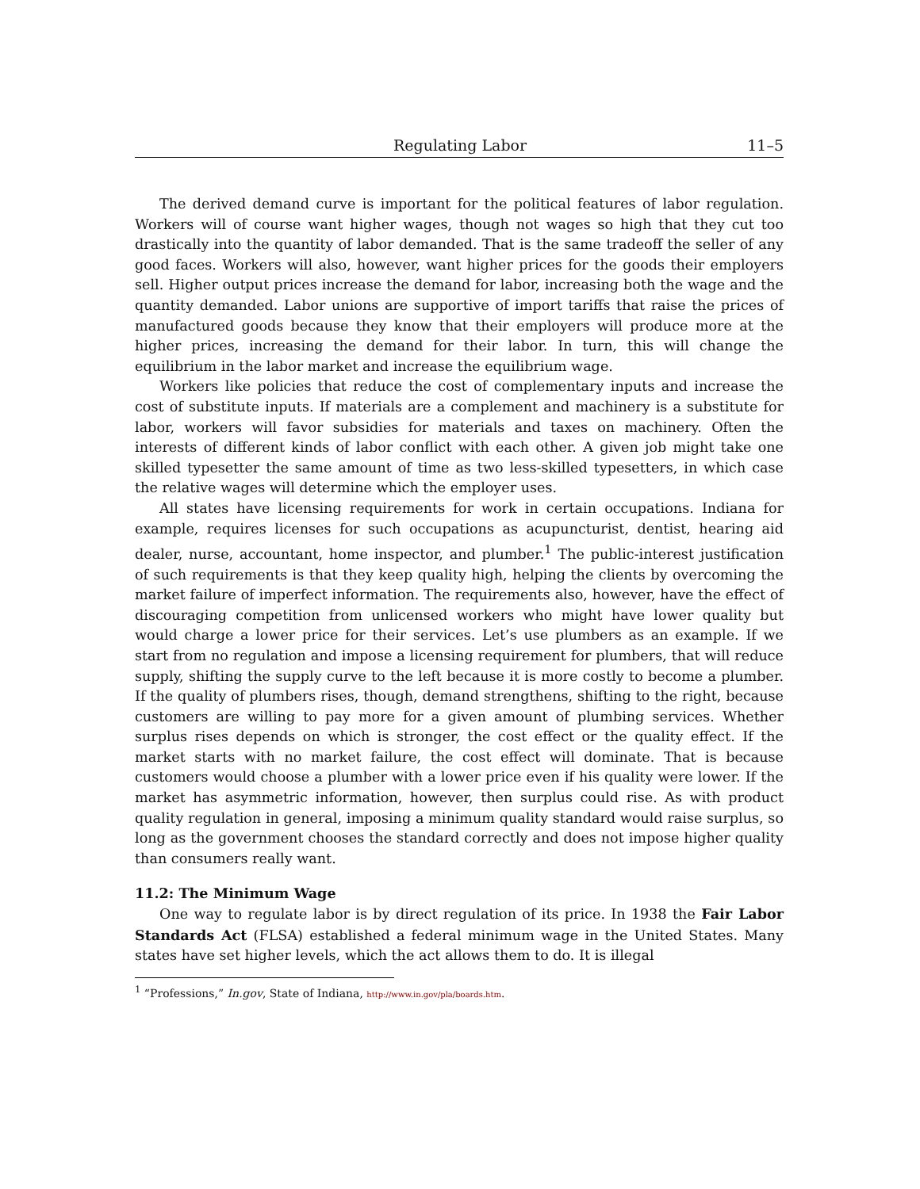Regulating Labor 11–5
The derived demand curve is important for the political features of labor regulation. Workers will of course want higher wages, though not wages so high that they cut too drastically into the quantity of labor demanded. That is the same tradeoff the seller of any good faces. Workers will also, however, want higher prices for the goods their employers sell. Higher output prices increase the demand for labor, increasing both the wage and the quantity demanded. Labor unions are supportive of import tariffs that raise the prices of manufactured goods because they know that their employers will produce more at the higher prices, increasing the demand for their labor. In turn, this will change the equilibrium in the labor market and increase the equilibrium wage.
Workers like policies that reduce the cost of complementary inputs and increase the cost of substitute inputs. If materials are a complement and machinery is a substitute for labor, workers will favor subsidies for materials and taxes on machinery. Often the interests of different kinds of labor conflict with each other. A given job might take one skilled typesetter the same amount of time as two less-skilled typesetters, in which case the relative wages will determine which the employer uses.
All states have licensing requirements for work in certain occupations. Indiana for example, requires licenses for such occupations as acupuncturist, dentist, hearing aid dealer, nurse, accountant, home inspector, and plumber.<sup>1</sup> The public-interest justification of such requirements is that they keep quality high, helping the clients by overcoming the market failure of imperfect information. The requirements also, however, have the effect of discouraging competition from unlicensed workers who might have lower quality but would charge a lower price for their services. Let’s use plumbers as an example. If we start from no regulation and impose a licensing requirement for plumbers, that will reduce supply, shifting the supply curve to the left because it is more costly to become a plumber. If the quality of plumbers rises, though, demand strengthens, shifting to the right, because customers are willing to pay more for a given amount of plumbing services. Whether surplus rises depends on which is stronger, the cost effect or the quality effect. If the market starts with no market failure, the cost effect will dominate. That is because customers would choose a plumber with a lower price even if his quality were lower. If the market has asymmetric information, however, then surplus could rise. As with product quality regulation in general, imposing a minimum quality standard would raise surplus, so long as the government chooses the standard correctly and does not impose higher quality than consumers really want.
11.2: The Minimum Wage
One way to regulate labor is by direct regulation of its price. In 1938 the Fair Labor Standards Act (FLSA) established a federal minimum wage in the United States. Many states have set higher levels, which the act allows them to do. It is illegal
<sup>1</sup> “Professions,” In.gov, State of Indiana, http://www.in.gov/pla/boards.htm.